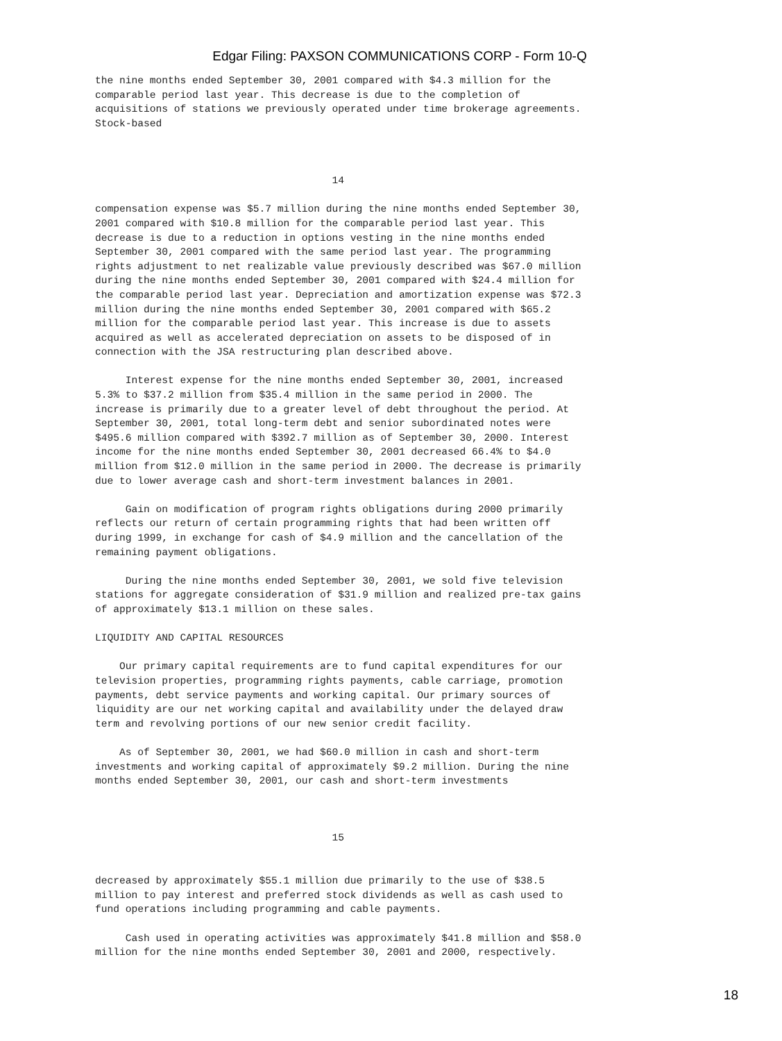Edgar Filing: PAXSON COMMUNICATIONS CORP - Form 10-Q
the nine months ended September 30, 2001 compared with $4.3 million for the
comparable period last year. This decrease is due to the completion of
acquisitions of stations we previously operated under time brokerage agreements.
Stock-based



                                       14

compensation expense was $5.7 million during the nine months ended September 30,
2001 compared with $10.8 million for the comparable period last year. This
decrease is due to a reduction in options vesting in the nine months ended
September 30, 2001 compared with the same period last year. The programming
rights adjustment to net realizable value previously described was $67.0 million
during the nine months ended September 30, 2001 compared with $24.4 million for
the comparable period last year. Depreciation and amortization expense was $72.3
million during the nine months ended September 30, 2001 compared with $65.2
million for the comparable period last year. This increase is due to assets
acquired as well as accelerated depreciation on assets to be disposed of in
connection with the JSA restructuring plan described above.

     Interest expense for the nine months ended September 30, 2001, increased
5.3% to $37.2 million from $35.4 million in the same period in 2000. The
increase is primarily due to a greater level of debt throughout the period. At
September 30, 2001, total long-term debt and senior subordinated notes were
$495.6 million compared with $392.7 million as of September 30, 2000. Interest
income for the nine months ended September 30, 2001 decreased 66.4% to $4.0
million from $12.0 million in the same period in 2000. The decrease is primarily
due to lower average cash and short-term investment balances in 2001.

     Gain on modification of program rights obligations during 2000 primarily
reflects our return of certain programming rights that had been written off
during 1999, in exchange for cash of $4.9 million and the cancellation of the
remaining payment obligations.

     During the nine months ended September 30, 2001, we sold five television
stations for aggregate consideration of $31.9 million and realized pre-tax gains
of approximately $13.1 million on these sales.

LIQUIDITY AND CAPITAL RESOURCES

    Our primary capital requirements are to fund capital expenditures for our
television properties, programming rights payments, cable carriage, promotion
payments, debt service payments and working capital. Our primary sources of
liquidity are our net working capital and availability under the delayed draw
term and revolving portions of our new senior credit facility.

    As of September 30, 2001, we had $60.0 million in cash and short-term
investments and working capital of approximately $9.2 million. During the nine
months ended September 30, 2001, our cash and short-term investments



                                       15


decreased by approximately $55.1 million due primarily to the use of $38.5
million to pay interest and preferred stock dividends as well as cash used to
fund operations including programming and cable payments.

     Cash used in operating activities was approximately $41.8 million and $58.0
million for the nine months ended September 30, 2001 and 2000, respectively.
18